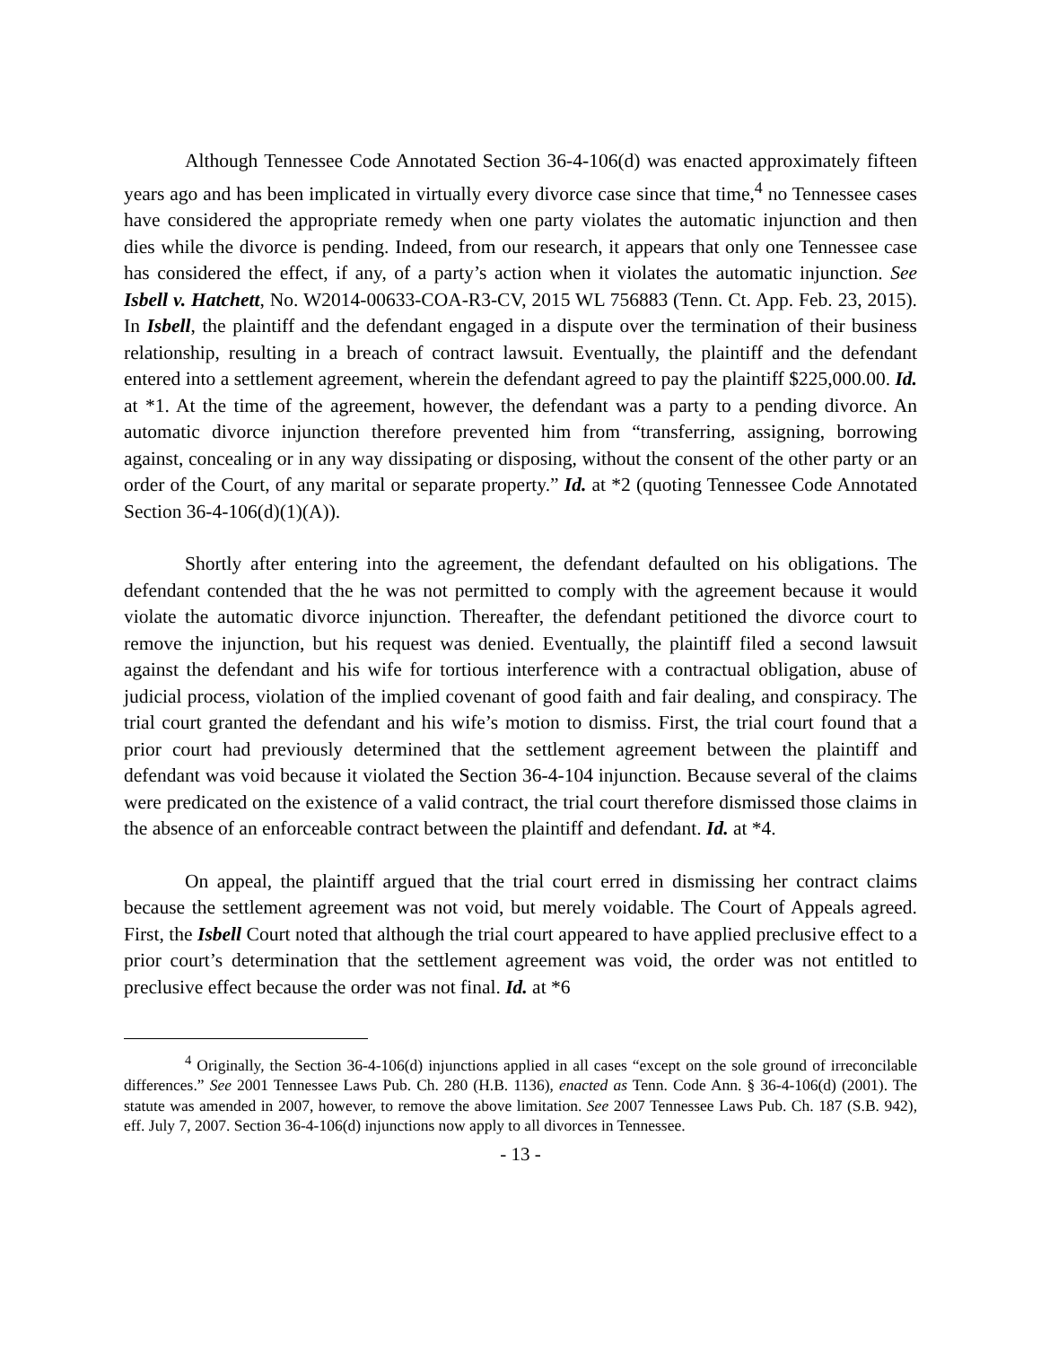Although Tennessee Code Annotated Section 36-4-106(d) was enacted approximately fifteen years ago and has been implicated in virtually every divorce case since that time,<sup>4</sup> no Tennessee cases have considered the appropriate remedy when one party violates the automatic injunction and then dies while the divorce is pending. Indeed, from our research, it appears that only one Tennessee case has considered the effect, if any, of a party’s action when it violates the automatic injunction. See Isbell v. Hatchett, No. W2014-00633-COA-R3-CV, 2015 WL 756883 (Tenn. Ct. App. Feb. 23, 2015). In Isbell, the plaintiff and the defendant engaged in a dispute over the termination of their business relationship, resulting in a breach of contract lawsuit. Eventually, the plaintiff and the defendant entered into a settlement agreement, wherein the defendant agreed to pay the plaintiff $225,000.00. Id. at *1. At the time of the agreement, however, the defendant was a party to a pending divorce. An automatic divorce injunction therefore prevented him from “transferring, assigning, borrowing against, concealing or in any way dissipating or disposing, without the consent of the other party or an order of the Court, of any marital or separate property.” Id. at *2 (quoting Tennessee Code Annotated Section 36-4-106(d)(1)(A)).
Shortly after entering into the agreement, the defendant defaulted on his obligations. The defendant contended that the he was not permitted to comply with the agreement because it would violate the automatic divorce injunction. Thereafter, the defendant petitioned the divorce court to remove the injunction, but his request was denied. Eventually, the plaintiff filed a second lawsuit against the defendant and his wife for tortious interference with a contractual obligation, abuse of judicial process, violation of the implied covenant of good faith and fair dealing, and conspiracy. The trial court granted the defendant and his wife’s motion to dismiss. First, the trial court found that a prior court had previously determined that the settlement agreement between the plaintiff and defendant was void because it violated the Section 36-4-104 injunction. Because several of the claims were predicated on the existence of a valid contract, the trial court therefore dismissed those claims in the absence of an enforceable contract between the plaintiff and defendant. Id. at *4.
On appeal, the plaintiff argued that the trial court erred in dismissing her contract claims because the settlement agreement was not void, but merely voidable. The Court of Appeals agreed. First, the Isbell Court noted that although the trial court appeared to have applied preclusive effect to a prior court’s determination that the settlement agreement was void, the order was not entitled to preclusive effect because the order was not final. Id. at *6
<sup>4</sup> Originally, the Section 36-4-106(d) injunctions applied in all cases “except on the sole ground of irreconcilable differences.” See 2001 Tennessee Laws Pub. Ch. 280 (H.B. 1136), enacted as Tenn. Code Ann. § 36-4-106(d) (2001). The statute was amended in 2007, however, to remove the above limitation. See 2007 Tennessee Laws Pub. Ch. 187 (S.B. 942), eff. July 7, 2007. Section 36-4-106(d) injunctions now apply to all divorces in Tennessee.
- 13 -